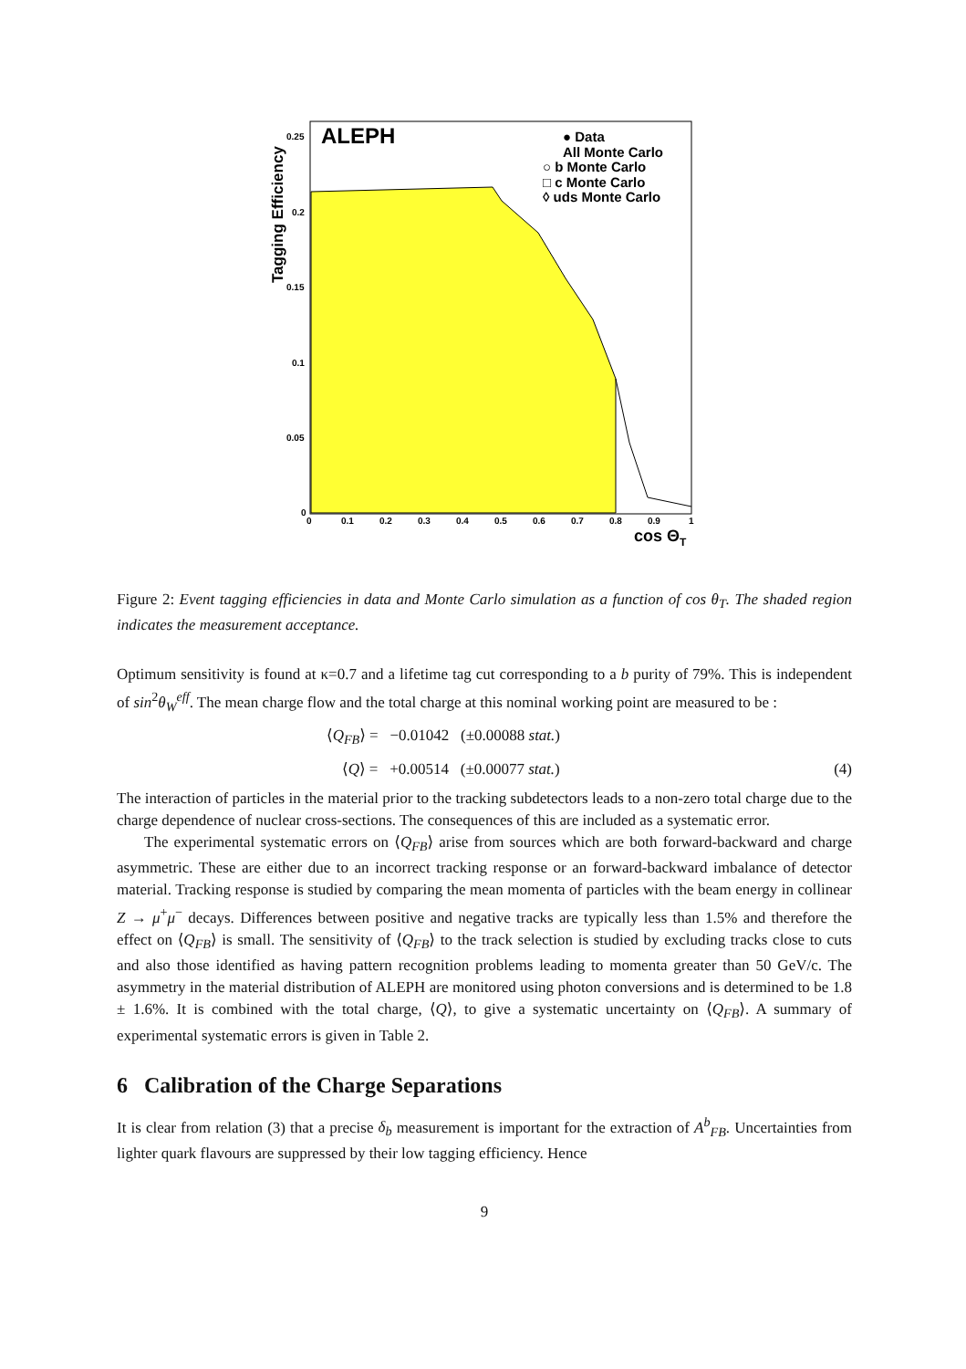ALEPH
● Data
All Monte Carlo
○ b Monte Carlo
□ c Monte Carlo
◊ uds Monte Carlo
Tagging Efficiency
0.25
0.2
0.15
0.1
0.05
0
0
0.1
0.2
0.3
0.4
0.5
0.6
0.7
0.8
0.9
1
cos ΘT
Figure 2: Event tagging efficiencies in data and Monte Carlo simulation as a function of cos θ<sub>T</sub>. The shaded region indicates the measurement acceptance.
Optimum sensitivity is found at κ=0.7 and a lifetime tag cut corresponding to a b purity of 79%. This is independent of sin<sup>2</sup>θ<sub>W</sub><sup>eff</sup>. The mean charge flow and the total charge at this nominal working point are measured to be :
⟨Q<sub>FB</sub>⟩ = −0.01042 (±0.00088 stat.)
⟨Q⟩ = +0.00514 (±0.00077 stat.) (4)
The interaction of particles in the material prior to the tracking subdetectors leads to a non-zero total charge due to the charge dependence of nuclear cross-sections. The consequences of this are included as a systematic error.
The experimental systematic errors on ⟨Q<sub>FB</sub>⟩ arise from sources which are both forward-backward and charge asymmetric. These are either due to an incorrect tracking response or an forward-backward imbalance of detector material. Tracking response is studied by comparing the mean momenta of particles with the beam energy in collinear Z → μ<sup>+</sup>μ<sup>−</sup> decays. Differences between positive and negative tracks are typically less than 1.5% and therefore the effect on ⟨Q<sub>FB</sub>⟩ is small. The sensitivity of ⟨Q<sub>FB</sub>⟩ to the track selection is studied by excluding tracks close to cuts and also those identified as having pattern recognition problems leading to momenta greater than 50 GeV/c. The asymmetry in the material distribution of ALEPH are monitored using photon conversions and is determined to be 1.8 ± 1.6%. It is combined with the total charge, ⟨Q⟩, to give a systematic uncertainty on ⟨Q<sub>FB</sub>⟩. A summary of experimental systematic errors is given in Table 2.
6 Calibration of the Charge Separations
It is clear from relation (3) that a precise δ<sub>b</sub> measurement is important for the extraction of A<sup>b</sup><sub>FB</sub>. Uncertainties from lighter quark flavours are suppressed by their low tagging efficiency. Hence
9